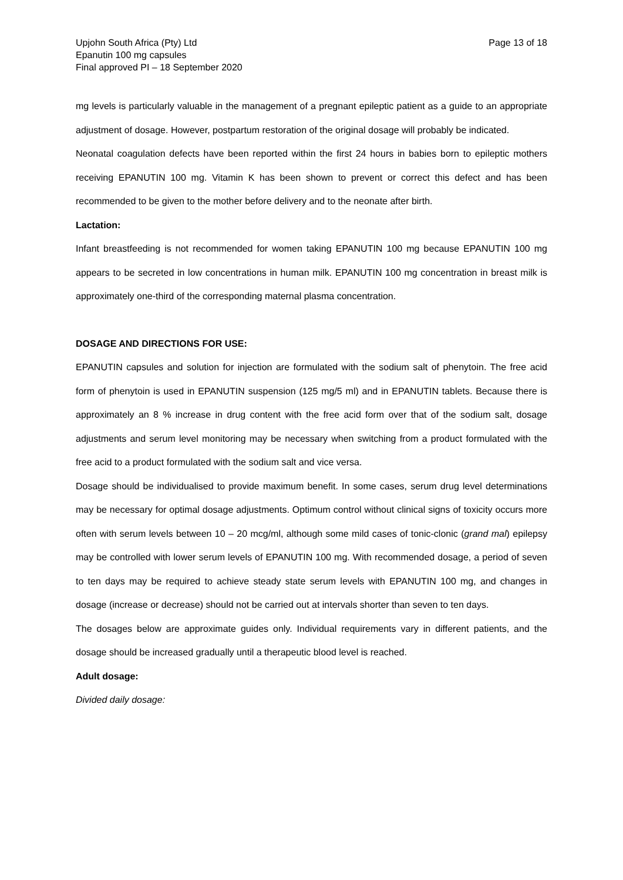Upjohn South Africa (Pty) Ltd
Epanutin 100 mg capsules
Final approved PI – 18 September 2020
Page 13 of 18
mg levels is particularly valuable in the management of a pregnant epileptic patient as a guide to an appropriate adjustment of dosage. However, postpartum restoration of the original dosage will probably be indicated.
Neonatal coagulation defects have been reported within the first 24 hours in babies born to epileptic mothers receiving EPANUTIN 100 mg. Vitamin K has been shown to prevent or correct this defect and has been recommended to be given to the mother before delivery and to the neonate after birth.
Lactation:
Infant breastfeeding is not recommended for women taking EPANUTIN 100 mg because EPANUTIN 100 mg appears to be secreted in low concentrations in human milk. EPANUTIN 100 mg concentration in breast milk is approximately one-third of the corresponding maternal plasma concentration.
DOSAGE AND DIRECTIONS FOR USE:
EPANUTIN capsules and solution for injection are formulated with the sodium salt of phenytoin. The free acid form of phenytoin is used in EPANUTIN suspension (125 mg/5 ml) and in EPANUTIN tablets. Because there is approximately an 8 % increase in drug content with the free acid form over that of the sodium salt, dosage adjustments and serum level monitoring may be necessary when switching from a product formulated with the free acid to a product formulated with the sodium salt and vice versa.
Dosage should be individualised to provide maximum benefit. In some cases, serum drug level determinations may be necessary for optimal dosage adjustments. Optimum control without clinical signs of toxicity occurs more often with serum levels between 10 – 20 mcg/ml, although some mild cases of tonic-clonic (grand mal) epilepsy may be controlled with lower serum levels of EPANUTIN 100 mg. With recommended dosage, a period of seven to ten days may be required to achieve steady state serum levels with EPANUTIN 100 mg, and changes in dosage (increase or decrease) should not be carried out at intervals shorter than seven to ten days.
The dosages below are approximate guides only. Individual requirements vary in different patients, and the dosage should be increased gradually until a therapeutic blood level is reached.
Adult dosage:
Divided daily dosage: